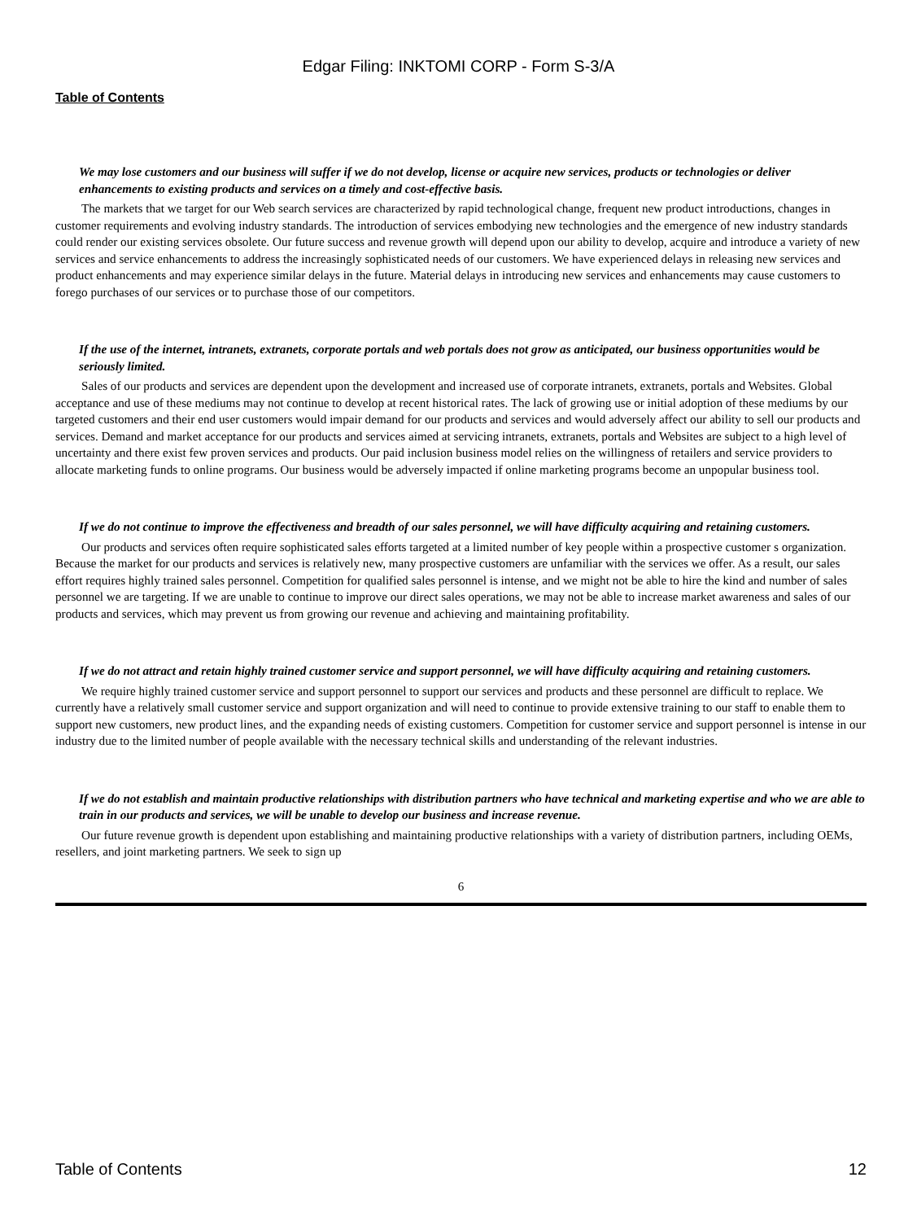Edgar Filing: INKTOMI CORP - Form S-3/A
Table of Contents
We may lose customers and our business will suffer if we do not develop, license or acquire new services, products or technologies or deliver enhancements to existing products and services on a timely and cost-effective basis.
The markets that we target for our Web search services are characterized by rapid technological change, frequent new product introductions, changes in customer requirements and evolving industry standards. The introduction of services embodying new technologies and the emergence of new industry standards could render our existing services obsolete. Our future success and revenue growth will depend upon our ability to develop, acquire and introduce a variety of new services and service enhancements to address the increasingly sophisticated needs of our customers. We have experienced delays in releasing new services and product enhancements and may experience similar delays in the future. Material delays in introducing new services and enhancements may cause customers to forego purchases of our services or to purchase those of our competitors.
If the use of the internet, intranets, extranets, corporate portals and web portals does not grow as anticipated, our business opportunities would be seriously limited.
Sales of our products and services are dependent upon the development and increased use of corporate intranets, extranets, portals and Websites. Global acceptance and use of these mediums may not continue to develop at recent historical rates. The lack of growing use or initial adoption of these mediums by our targeted customers and their end user customers would impair demand for our products and services and would adversely affect our ability to sell our products and services. Demand and market acceptance for our products and services aimed at servicing intranets, extranets, portals and Websites are subject to a high level of uncertainty and there exist few proven services and products. Our paid inclusion business model relies on the willingness of retailers and service providers to allocate marketing funds to online programs. Our business would be adversely impacted if online marketing programs become an unpopular business tool.
If we do not continue to improve the effectiveness and breadth of our sales personnel, we will have difficulty acquiring and retaining customers.
Our products and services often require sophisticated sales efforts targeted at a limited number of key people within a prospective customer s organization. Because the market for our products and services is relatively new, many prospective customers are unfamiliar with the services we offer. As a result, our sales effort requires highly trained sales personnel. Competition for qualified sales personnel is intense, and we might not be able to hire the kind and number of sales personnel we are targeting. If we are unable to continue to improve our direct sales operations, we may not be able to increase market awareness and sales of our products and services, which may prevent us from growing our revenue and achieving and maintaining profitability.
If we do not attract and retain highly trained customer service and support personnel, we will have difficulty acquiring and retaining customers.
We require highly trained customer service and support personnel to support our services and products and these personnel are difficult to replace. We currently have a relatively small customer service and support organization and will need to continue to provide extensive training to our staff to enable them to support new customers, new product lines, and the expanding needs of existing customers. Competition for customer service and support personnel is intense in our industry due to the limited number of people available with the necessary technical skills and understanding of the relevant industries.
If we do not establish and maintain productive relationships with distribution partners who have technical and marketing expertise and who we are able to train in our products and services, we will be unable to develop our business and increase revenue.
Our future revenue growth is dependent upon establishing and maintaining productive relationships with a variety of distribution partners, including OEMs, resellers, and joint marketing partners. We seek to sign up
6
Table of Contents 12